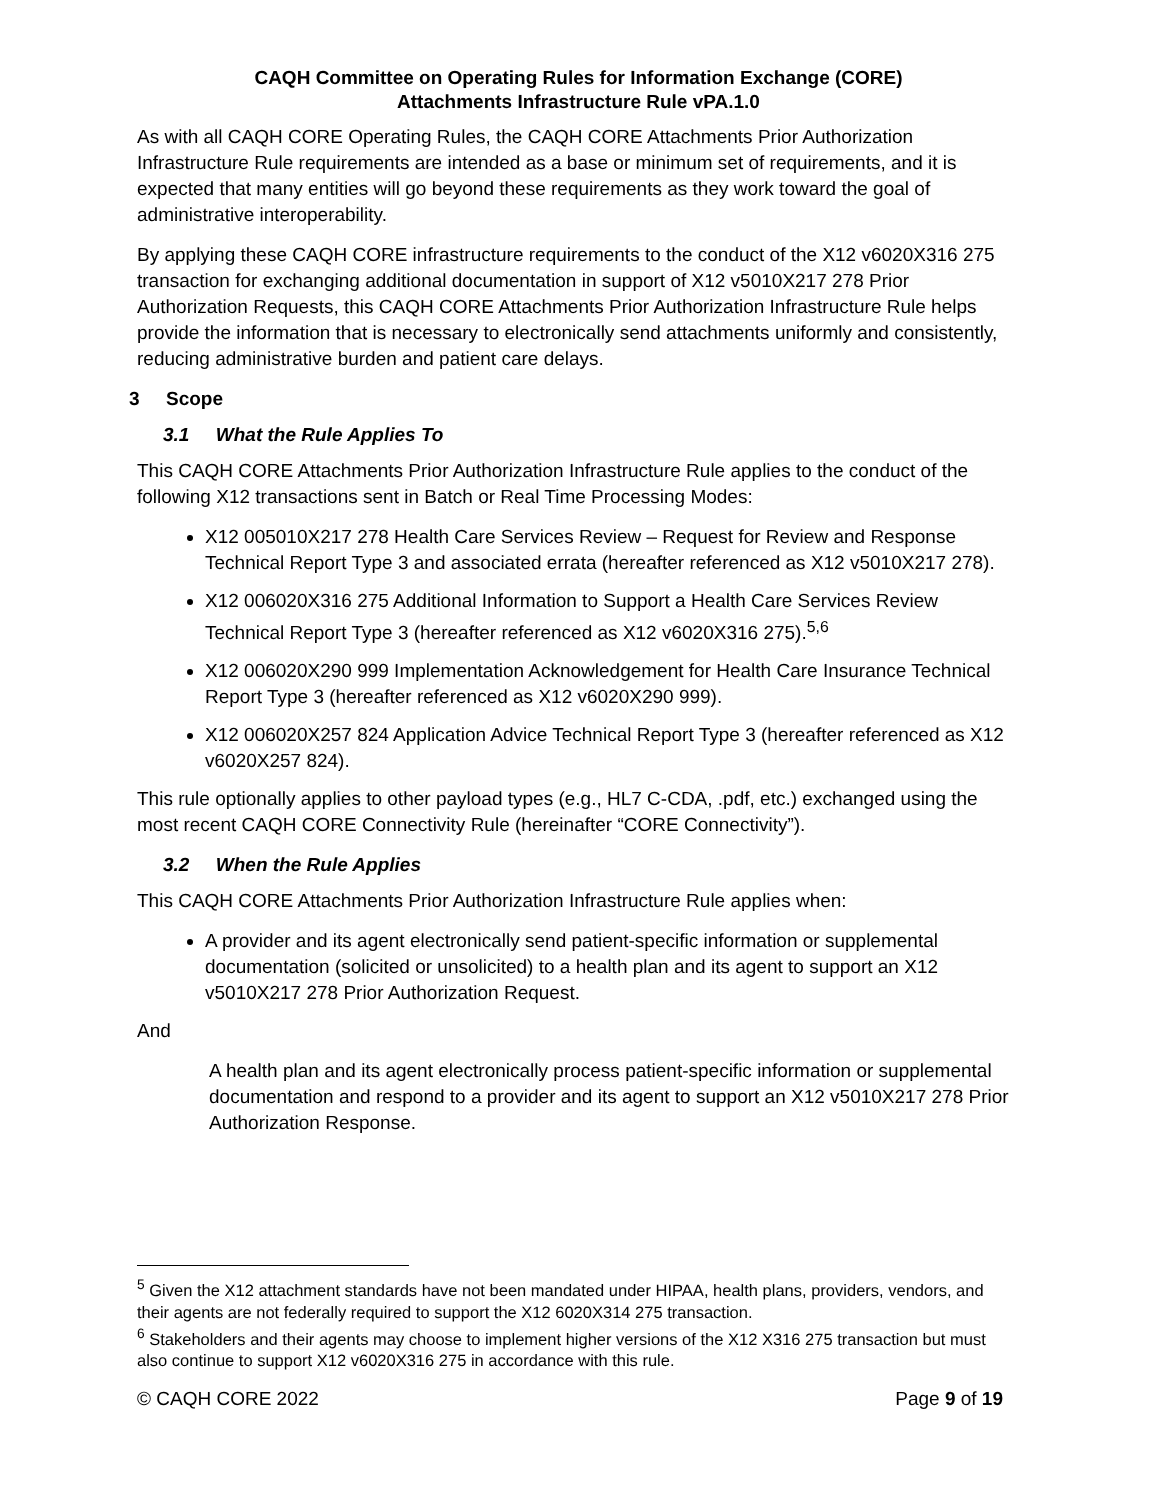CAQH Committee on Operating Rules for Information Exchange (CORE)
Attachments Infrastructure Rule vPA.1.0
As with all CAQH CORE Operating Rules, the CAQH CORE Attachments Prior Authorization Infrastructure Rule requirements are intended as a base or minimum set of requirements, and it is expected that many entities will go beyond these requirements as they work toward the goal of administrative interoperability.
By applying these CAQH CORE infrastructure requirements to the conduct of the X12 v6020X316 275 transaction for exchanging additional documentation in support of X12 v5010X217 278 Prior Authorization Requests, this CAQH CORE Attachments Prior Authorization Infrastructure Rule helps provide the information that is necessary to electronically send attachments uniformly and consistently, reducing administrative burden and patient care delays.
3 Scope
3.1 What the Rule Applies To
This CAQH CORE Attachments Prior Authorization Infrastructure Rule applies to the conduct of the following X12 transactions sent in Batch or Real Time Processing Modes:
X12 005010X217 278 Health Care Services Review – Request for Review and Response Technical Report Type 3 and associated errata (hereafter referenced as X12 v5010X217 278).
X12 006020X316 275 Additional Information to Support a Health Care Services Review Technical Report Type 3 (hereafter referenced as X12 v6020X316 275).<sup>5,6</sup>
X12 006020X290 999 Implementation Acknowledgement for Health Care Insurance Technical Report Type 3 (hereafter referenced as X12 v6020X290 999).
X12 006020X257 824 Application Advice Technical Report Type 3 (hereafter referenced as X12 v6020X257 824).
This rule optionally applies to other payload types (e.g., HL7 C-CDA, .pdf, etc.) exchanged using the most recent CAQH CORE Connectivity Rule (hereinafter “CORE Connectivity”).
3.2 When the Rule Applies
This CAQH CORE Attachments Prior Authorization Infrastructure Rule applies when:
A provider and its agent electronically send patient-specific information or supplemental documentation (solicited or unsolicited) to a health plan and its agent to support an X12 v5010X217 278 Prior Authorization Request.
And
A health plan and its agent electronically process patient-specific information or supplemental documentation and respond to a provider and its agent to support an X12 v5010X217 278 Prior Authorization Response.
<sup>5</sup> Given the X12 attachment standards have not been mandated under HIPAA, health plans, providers, vendors, and their agents are not federally required to support the X12 6020X314 275 transaction.
<sup>6</sup> Stakeholders and their agents may choose to implement higher versions of the X12 X316 275 transaction but must also continue to support X12 v6020X316 275 in accordance with this rule.
© CAQH CORE 2022 Page 9 of 19